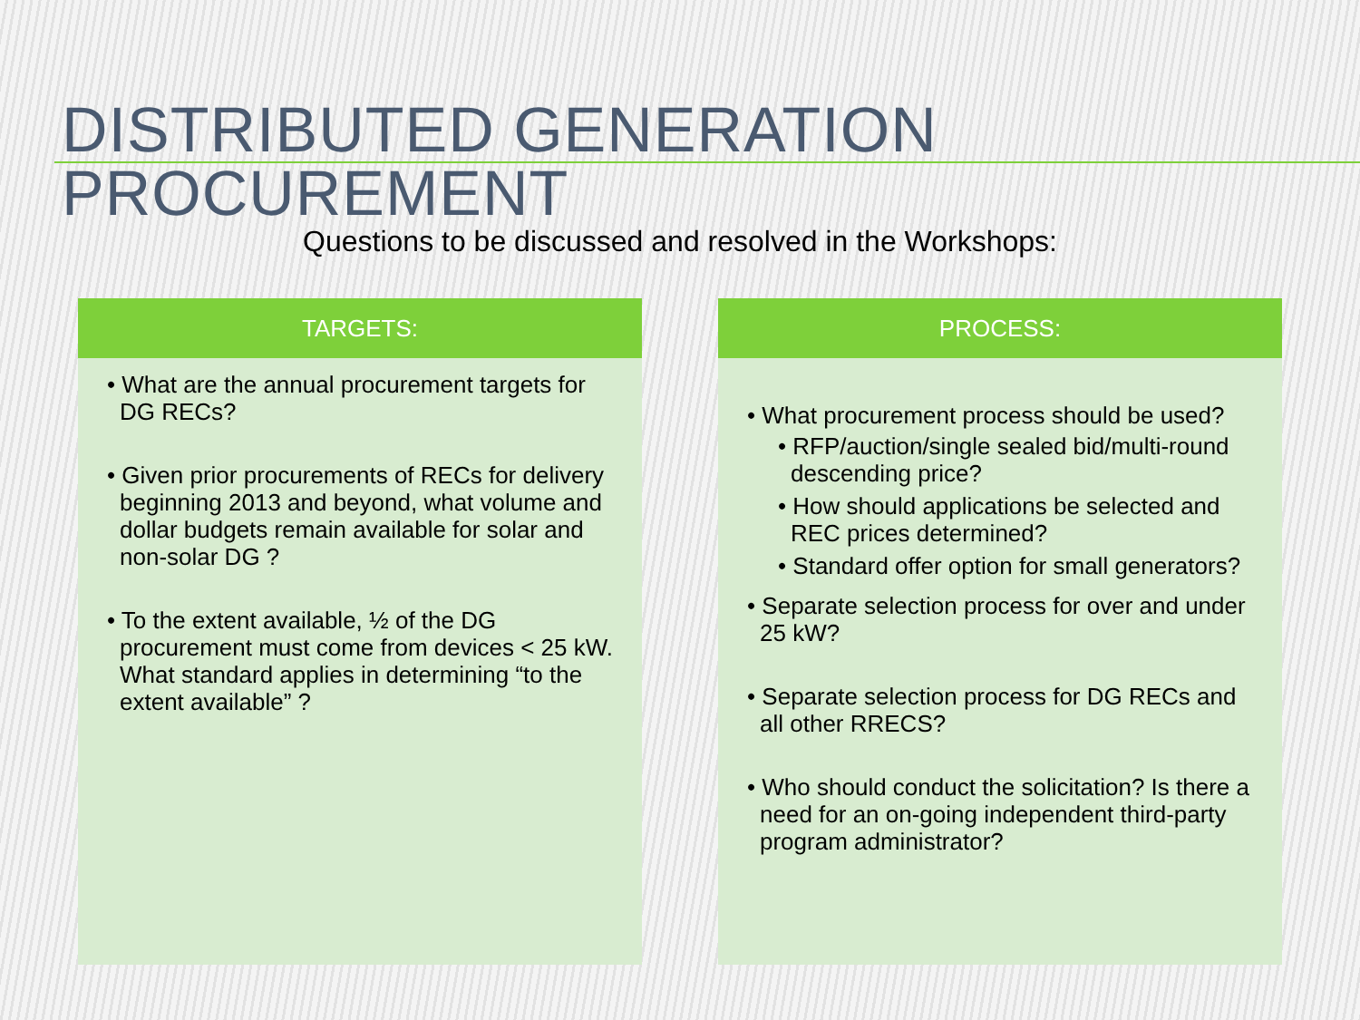DISTRIBUTED GENERATION PROCUREMENT
Questions to be discussed and resolved in the Workshops:
TARGETS:
• What are the annual procurement targets for DG RECs?
• Given prior procurements of RECs for delivery beginning 2013 and beyond, what volume and dollar budgets remain available for solar and non-solar DG ?
• To the extent available, ½ of the DG procurement must come from devices < 25 kW. What standard applies in determining “to the extent available” ?
PROCESS:
• What procurement process should be used?
• RFP/auction/single sealed bid/multi-round descending price?
• How should applications be selected and REC prices determined?
• Standard offer option for small generators?
• Separate selection process for over and under 25 kW?
• Separate selection process for DG RECs and all other RRECS?
• Who should conduct the solicitation? Is there a need for an on-going independent third-party program administrator?